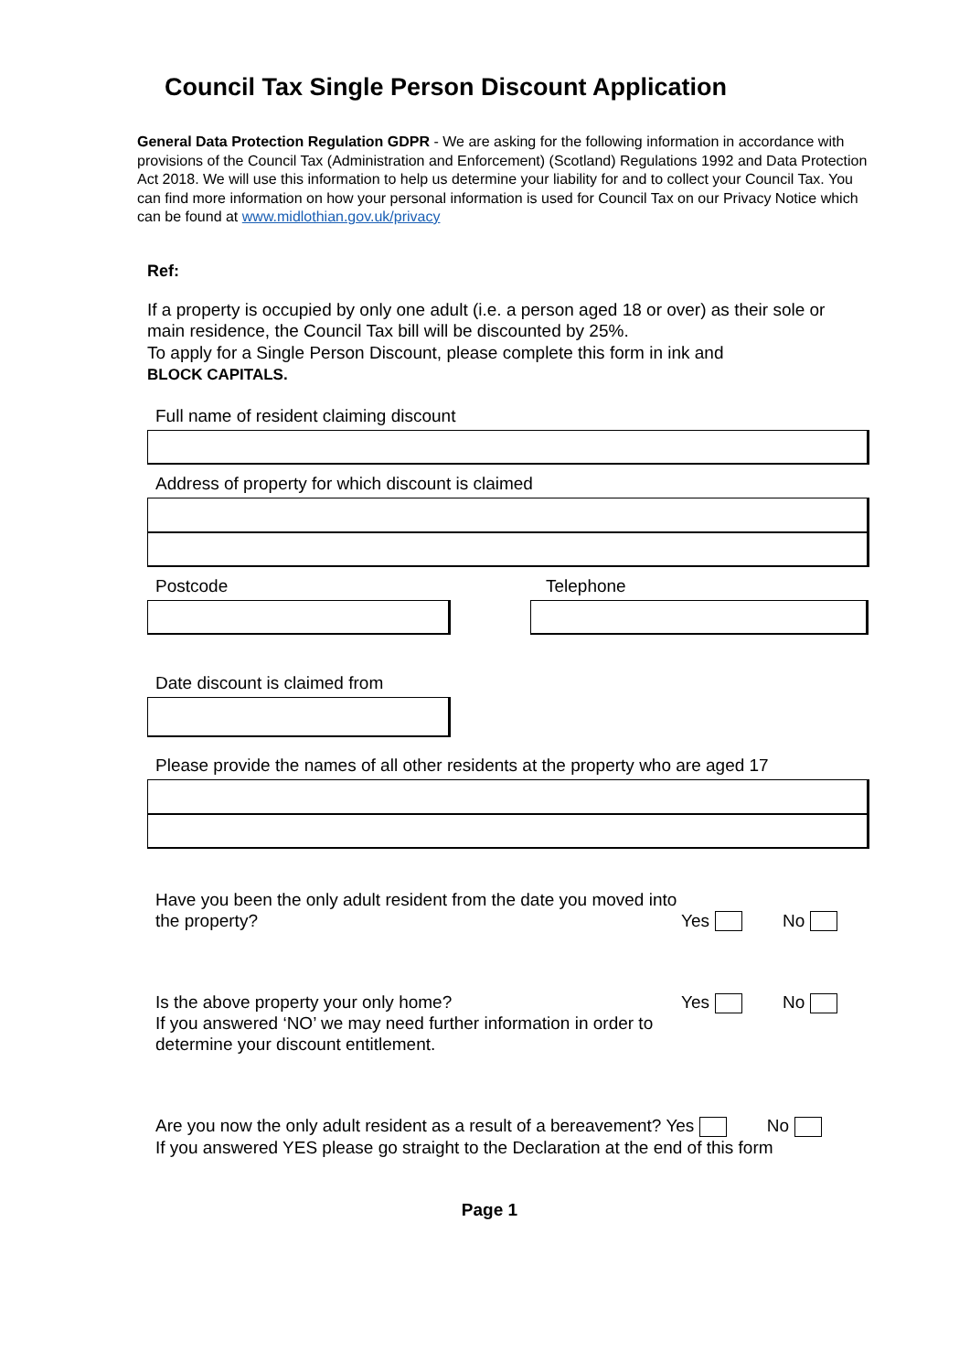Council Tax Single Person Discount Application
General Data Protection Regulation GDPR - We are asking for the following information in accordance with provisions of the Council Tax (Administration and Enforcement) (Scotland) Regulations 1992 and Data Protection Act 2018. We will use this information to help us determine your liability for and to collect your Council Tax. You can find more information on how your personal information is used for Council Tax on our Privacy Notice which can be found at www.midlothian.gov.uk/privacy
Ref:
If a property is occupied by only one adult (i.e. a person aged 18 or over) as their sole or main residence, the Council Tax bill will be discounted by 25%.
To apply for a Single Person Discount, please complete this form in ink and
BLOCK CAPITALS.
Full name of resident claiming discount
Address of property for which discount is claimed
Postcode Telephone
Date discount is claimed from
Please provide the names of all other residents at the property who are aged 17
Have you been the only adult resident from the date you moved into the property?
Yes No
Is the above property your only home?
If you answered ‘NO’ we may need further information in order to determine your discount entitlement.
Yes No
Are you now the only adult resident as a result of a bereavement? Yes No
If you answered YES please go straight to the Declaration at the end of this form
Page 1